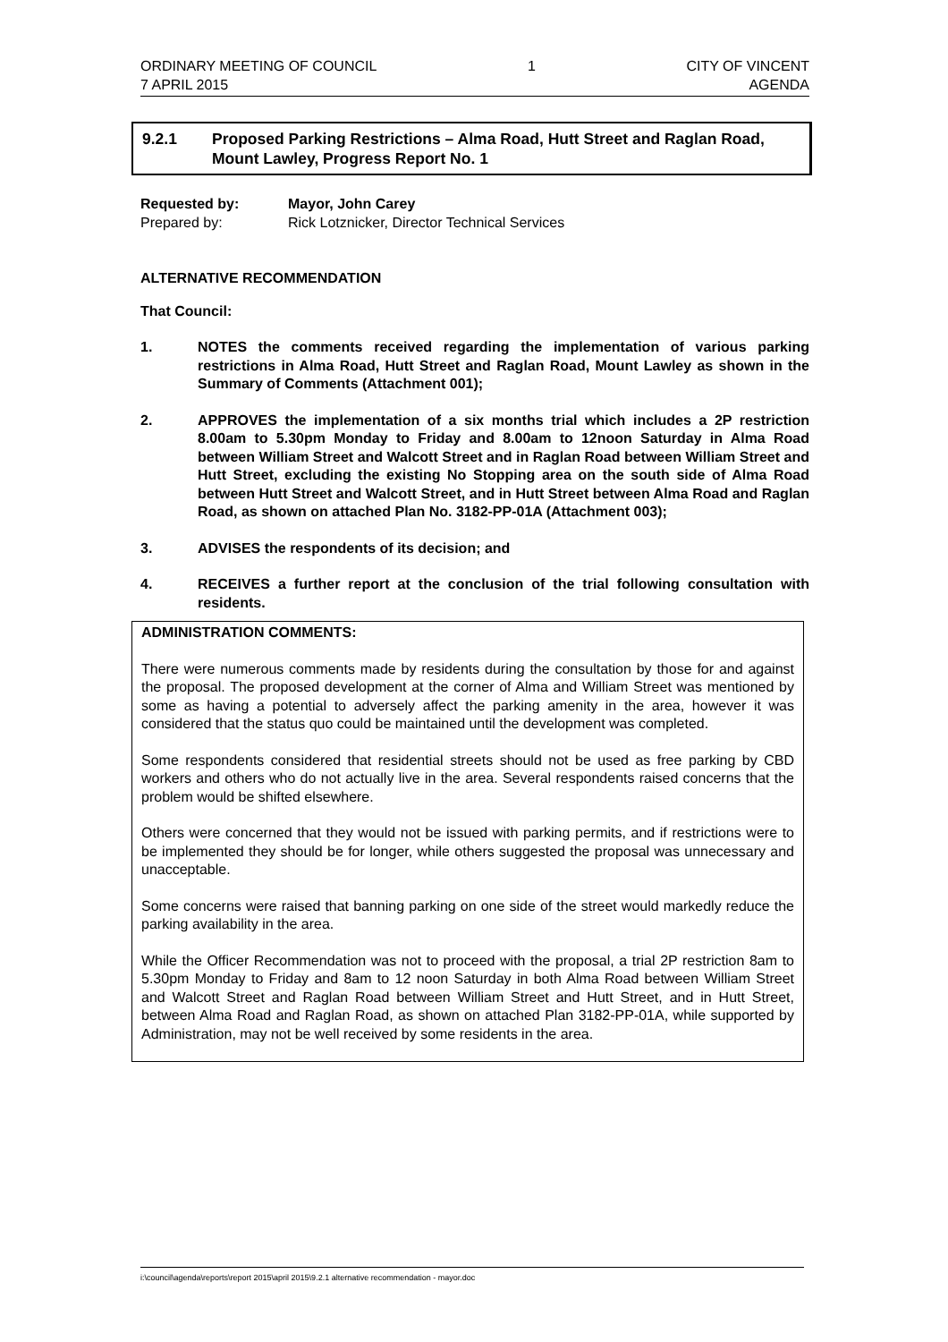ORDINARY MEETING OF COUNCIL
7 APRIL 2015
1 CITY OF VINCENT
AGENDA
9.2.1 Proposed Parking Restrictions – Alma Road, Hutt Street and Raglan Road, Mount Lawley, Progress Report No. 1
Requested by: Mayor, John Carey Prepared by: Rick Lotznicker, Director Technical Services
ALTERNATIVE RECOMMENDATION
That Council:
1. NOTES the comments received regarding the implementation of various parking restrictions in Alma Road, Hutt Street and Raglan Road, Mount Lawley as shown in the Summary of Comments (Attachment 001);
2. APPROVES the implementation of a six months trial which includes a 2P restriction 8.00am to 5.30pm Monday to Friday and 8.00am to 12noon Saturday in Alma Road between William Street and Walcott Street and in Raglan Road between William Street and Hutt Street, excluding the existing No Stopping area on the south side of Alma Road between Hutt Street and Walcott Street, and in Hutt Street between Alma Road and Raglan Road, as shown on attached Plan No. 3182-PP-01A (Attachment 003);
3. ADVISES the respondents of its decision; and
4. RECEIVES a further report at the conclusion of the trial following consultation with residents.
ADMINISTRATION COMMENTS:
There were numerous comments made by residents during the consultation by those for and against the proposal. The proposed development at the corner of Alma and William Street was mentioned by some as having a potential to adversely affect the parking amenity in the area, however it was considered that the status quo could be maintained until the development was completed.
Some respondents considered that residential streets should not be used as free parking by CBD workers and others who do not actually live in the area. Several respondents raised concerns that the problem would be shifted elsewhere.
Others were concerned that they would not be issued with parking permits, and if restrictions were to be implemented they should be for longer, while others suggested the proposal was unnecessary and unacceptable.
Some concerns were raised that banning parking on one side of the street would markedly reduce the parking availability in the area.
While the Officer Recommendation was not to proceed with the proposal, a trial 2P restriction 8am to 5.30pm Monday to Friday and 8am to 12 noon Saturday in both Alma Road between William Street and Walcott Street and Raglan Road between William Street and Hutt Street, and in Hutt Street, between Alma Road and Raglan Road, as shown on attached Plan 3182-PP-01A, while supported by Administration, may not be well received by some residents in the area.
i:\council\agenda\reports\report 2015\april 2015\9.2.1 alternative recommendation - mayor.doc